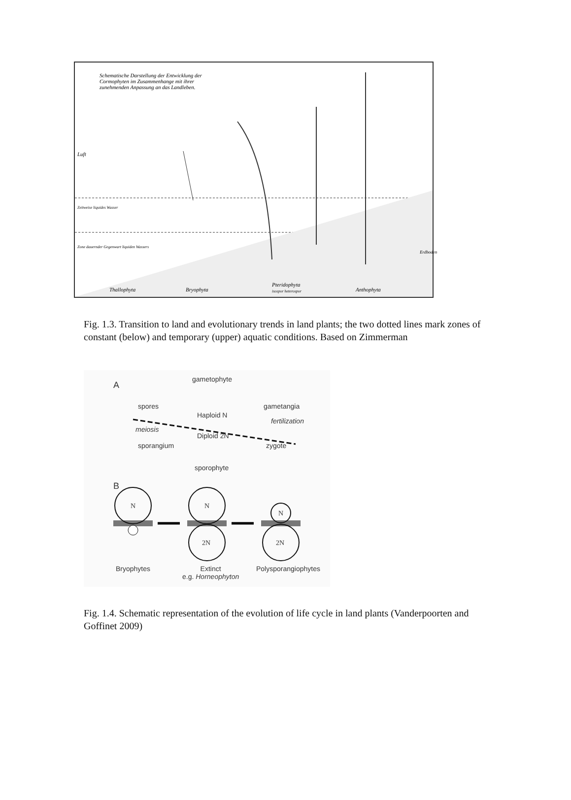Schematische Darstellung der Entwicklung der
Cormophyten im Zusammenhange mit ihrer
zunehmenden Anpassung an das Landleben.
Luft
Thallophyta Bryophyta
Pteridophyta
isospor heterospor
Anthophyta
Erdboden
Zeitweise liquides Wasser
Zone dauernder Gegenwart liquiden Wassers
Fig. 1.3. Transition to land and evolutionary trends in land plants; the two dotted lines mark zones of constant (below) and temporary (upper) aquatic conditions. Based on Zimmerman
A
gametophyte
spores gametangia
Haploid N
meiosis
fertilization
Diploid 2N
sporangium zygote
sporophyte
B
N N
2N
N
2N
Bryophytes
Extinct
e.g. Horneophyton
Polysporangiophytes
Fig. 1.4. Schematic representation of the evolution of life cycle in land plants (Vanderpoorten and Goffinet 2009)